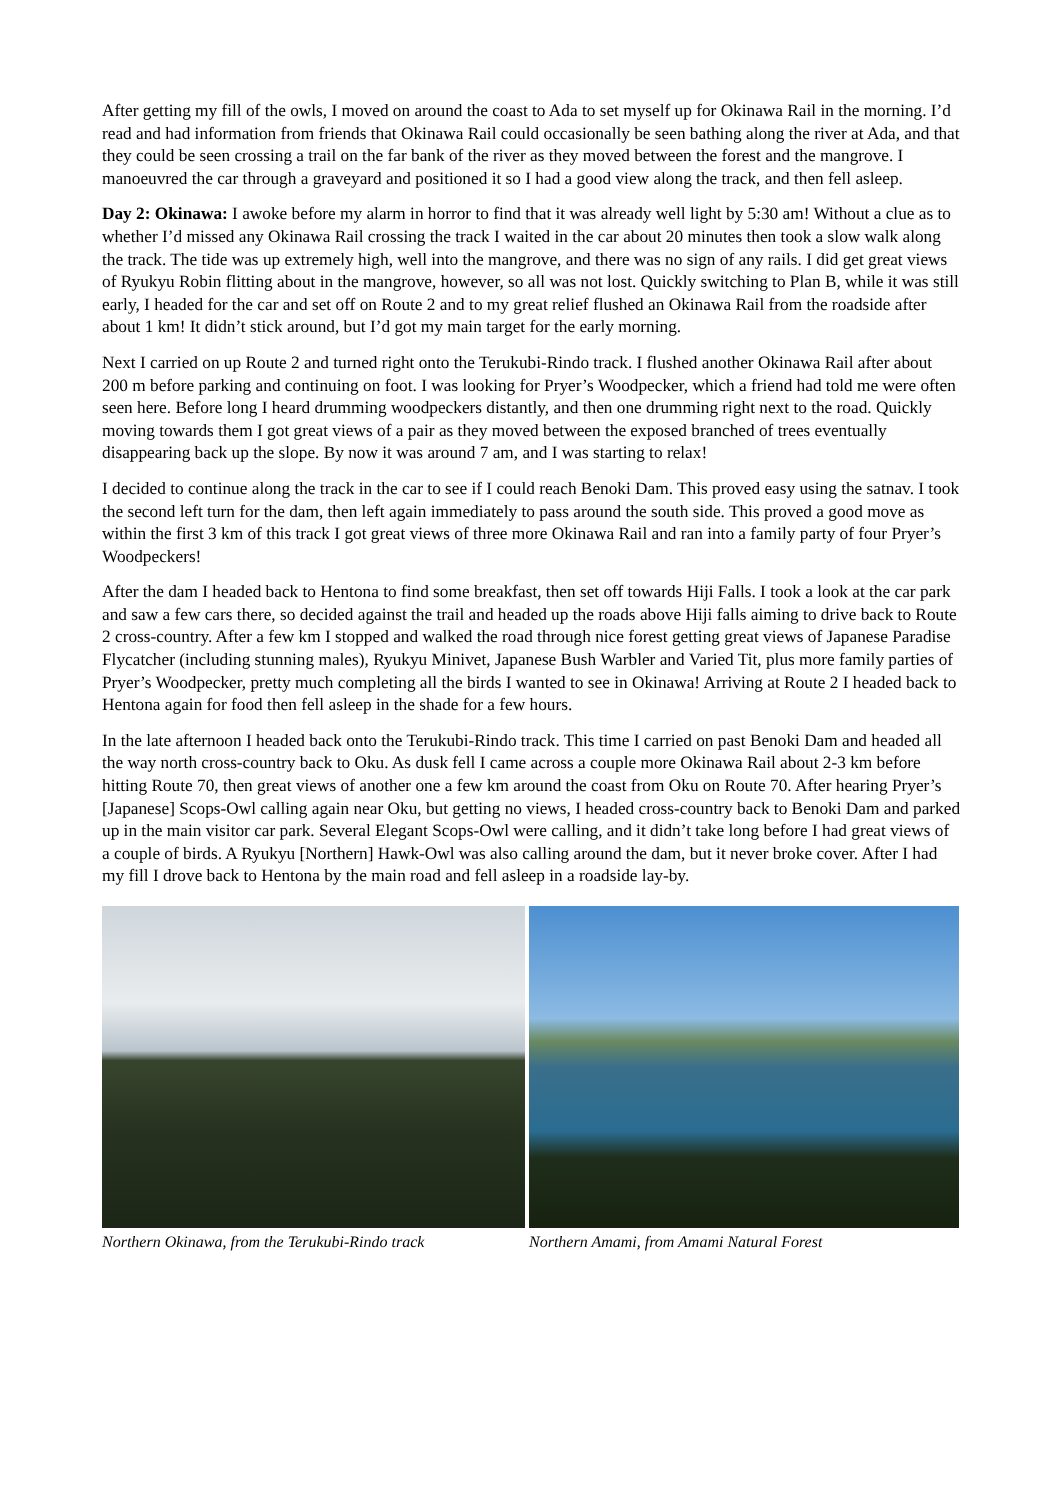After getting my fill of the owls, I moved on around the coast to Ada to set myself up for Okinawa Rail in the morning. I’d read and had information from friends that Okinawa Rail could occasionally be seen bathing along the river at Ada, and that they could be seen crossing a trail on the far bank of the river as they moved between the forest and the mangrove. I manoeuvred the car through a graveyard and positioned it so I had a good view along the track, and then fell asleep.
Day 2: Okinawa: I awoke before my alarm in horror to find that it was already well light by 5:30 am! Without a clue as to whether I’d missed any Okinawa Rail crossing the track I waited in the car about 20 minutes then took a slow walk along the track. The tide was up extremely high, well into the mangrove, and there was no sign of any rails. I did get great views of Ryukyu Robin flitting about in the mangrove, however, so all was not lost. Quickly switching to Plan B, while it was still early, I headed for the car and set off on Route 2 and to my great relief flushed an Okinawa Rail from the roadside after about 1 km! It didn’t stick around, but I’d got my main target for the early morning.
Next I carried on up Route 2 and turned right onto the Terukubi-Rindo track. I flushed another Okinawa Rail after about 200 m before parking and continuing on foot. I was looking for Pryer’s Woodpecker, which a friend had told me were often seen here. Before long I heard drumming woodpeckers distantly, and then one drumming right next to the road. Quickly moving towards them I got great views of a pair as they moved between the exposed branched of trees eventually disappearing back up the slope. By now it was around 7 am, and I was starting to relax!
I decided to continue along the track in the car to see if I could reach Benoki Dam. This proved easy using the satnav. I took the second left turn for the dam, then left again immediately to pass around the south side. This proved a good move as within the first 3 km of this track I got great views of three more Okinawa Rail and ran into a family party of four Pryer’s Woodpeckers!
After the dam I headed back to Hentona to find some breakfast, then set off towards Hiji Falls. I took a look at the car park and saw a few cars there, so decided against the trail and headed up the roads above Hiji falls aiming to drive back to Route 2 cross-country. After a few km I stopped and walked the road through nice forest getting great views of Japanese Paradise Flycatcher (including stunning males), Ryukyu Minivet, Japanese Bush Warbler and Varied Tit, plus more family parties of Pryer’s Woodpecker, pretty much completing all the birds I wanted to see in Okinawa! Arriving at Route 2 I headed back to Hentona again for food then fell asleep in the shade for a few hours.
In the late afternoon I headed back onto the Terukubi-Rindo track. This time I carried on past Benoki Dam and headed all the way north cross-country back to Oku. As dusk fell I came across a couple more Okinawa Rail about 2-3 km before hitting Route 70, then great views of another one a few km around the coast from Oku on Route 70. After hearing Pryer’s [Japanese] Scops-Owl calling again near Oku, but getting no views, I headed cross-country back to Benoki Dam and parked up in the main visitor car park. Several Elegant Scops-Owl were calling, and it didn’t take long before I had great views of a couple of birds. A Ryukyu [Northern] Hawk-Owl was also calling around the dam, but it never broke cover. After I had my fill I drove back to Hentona by the main road and fell asleep in a roadside lay-by.
Northern Okinawa, from the Terukubi-Rindo track
Northern Amami, from Amami Natural Forest